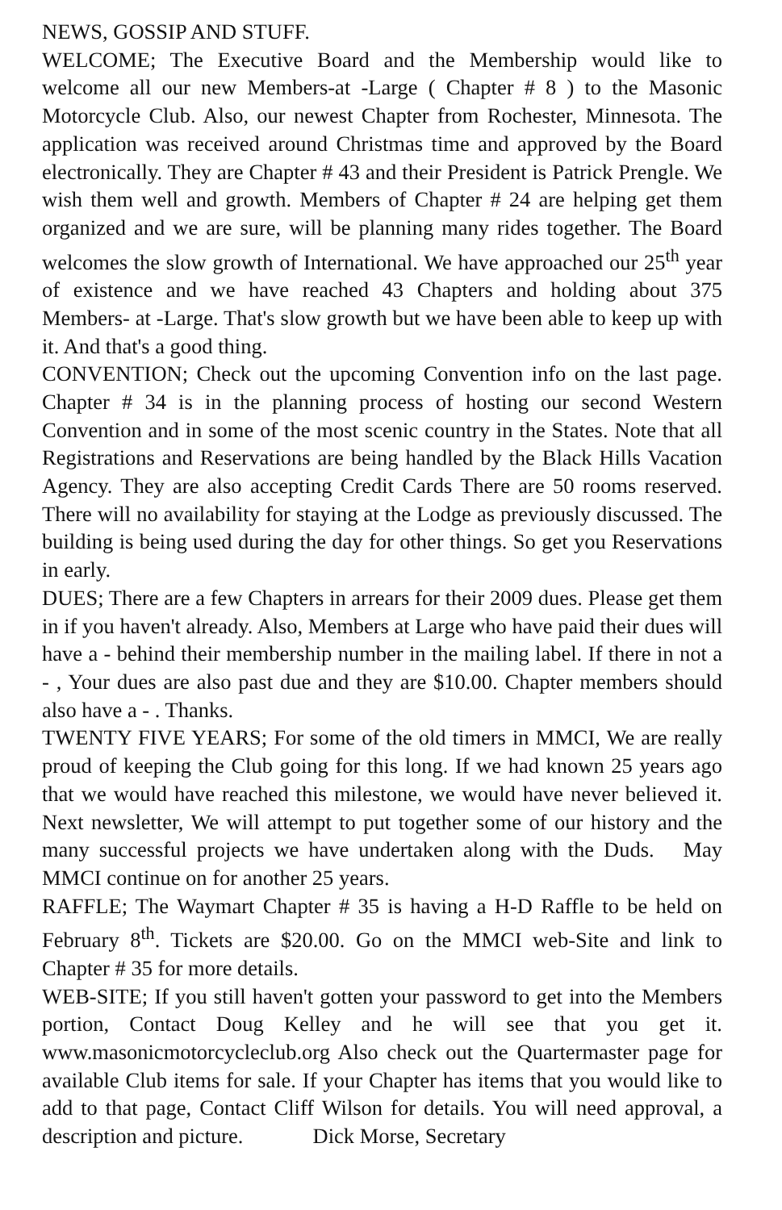NEWS, GOSSIP AND STUFF.
WELCOME; The Executive Board and the Membership would like to welcome all our new Members-at -Large ( Chapter # 8 ) to the Masonic Motorcycle Club. Also, our newest Chapter from Rochester, Minnesota. The application was received around Christmas time and approved by the Board electronically. They are Chapter # 43 and their President is Patrick Prengle. We wish them well and growth. Members of Chapter # 24 are helping get them organized and we are sure, will be planning many rides together. The Board welcomes the slow growth of International. We have approached our 25<sup>th</sup> year of existence and we have reached 43 Chapters and holding about 375 Members- at -Large. That's slow growth but we have been able to keep up with it. And that's a good thing.
CONVENTION; Check out the upcoming Convention info on the last page. Chapter # 34 is in the planning process of hosting our second Western Convention and in some of the most scenic country in the States. Note that all Registrations and Reservations are being handled by the Black Hills Vacation Agency. They are also accepting Credit Cards There are 50 rooms reserved. There will no availability for staying at the Lodge as previously discussed. The building is being used during the day for other things. So get you Reservations in early.
DUES; There are a few Chapters in arrears for their 2009 dues. Please get them in if you haven't already. Also, Members at Large who have paid their dues will have a - behind their membership number in the mailing label. If there in not a - , Your dues are also past due and they are $10.00. Chapter members should also have a - . Thanks.
TWENTY FIVE YEARS; For some of the old timers in MMCI, We are really proud of keeping the Club going for this long. If we had known 25 years ago that we would have reached this milestone, we would have never believed it. Next newsletter, We will attempt to put together some of our history and the many successful projects we have undertaken along with the Duds. May MMCI continue on for another 25 years.
RAFFLE; The Waymart Chapter # 35 is having a H-D Raffle to be held on February 8<sup>th</sup>. Tickets are $20.00. Go on the MMCI web-Site and link to Chapter # 35 for more details.
WEB-SITE; If you still haven't gotten your password to get into the Members portion, Contact Doug Kelley and he will see that you get it. www.masonicmotorcycleclub.org Also check out the Quartermaster page for available Club items for sale. If your Chapter has items that you would like to add to that page, Contact Cliff Wilson for details. You will need approval, a description and picture. Dick Morse, Secretary